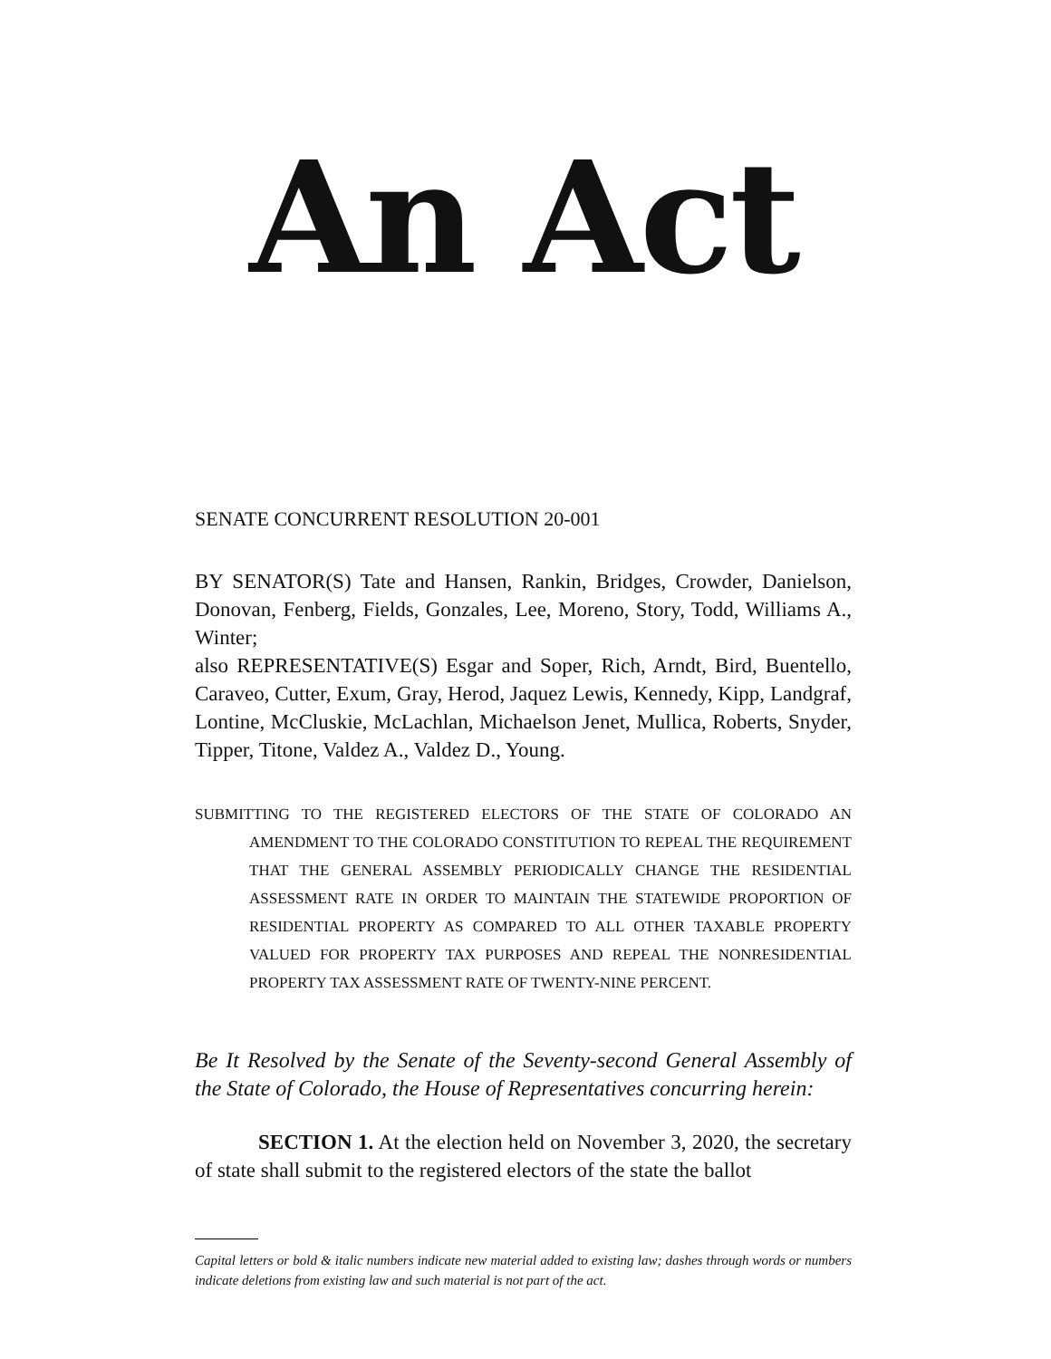An Act
SENATE CONCURRENT RESOLUTION 20-001
BY SENATOR(S) Tate and Hansen, Rankin, Bridges, Crowder, Danielson, Donovan, Fenberg, Fields, Gonzales, Lee, Moreno, Story, Todd, Williams A., Winter;
also REPRESENTATIVE(S) Esgar and Soper, Rich, Arndt, Bird, Buentello, Caraveo, Cutter, Exum, Gray, Herod, Jaquez Lewis, Kennedy, Kipp, Landgraf, Lontine, McCluskie, McLachlan, Michaelson Jenet, Mullica, Roberts, Snyder, Tipper, Titone, Valdez A., Valdez D., Young.
SUBMITTING TO THE REGISTERED ELECTORS OF THE STATE OF COLORADO AN AMENDMENT TO THE COLORADO CONSTITUTION TO REPEAL THE REQUIREMENT THAT THE GENERAL ASSEMBLY PERIODICALLY CHANGE THE RESIDENTIAL ASSESSMENT RATE IN ORDER TO MAINTAIN THE STATEWIDE PROPORTION OF RESIDENTIAL PROPERTY AS COMPARED TO ALL OTHER TAXABLE PROPERTY VALUED FOR PROPERTY TAX PURPOSES AND REPEAL THE NONRESIDENTIAL PROPERTY TAX ASSESSMENT RATE OF TWENTY-NINE PERCENT.
Be It Resolved by the Senate of the Seventy-second General Assembly of the State of Colorado, the House of Representatives concurring herein:
SECTION 1. At the election held on November 3, 2020, the secretary of state shall submit to the registered electors of the state the ballot
Capital letters or bold & italic numbers indicate new material added to existing law; dashes through words or numbers indicate deletions from existing law and such material is not part of the act.